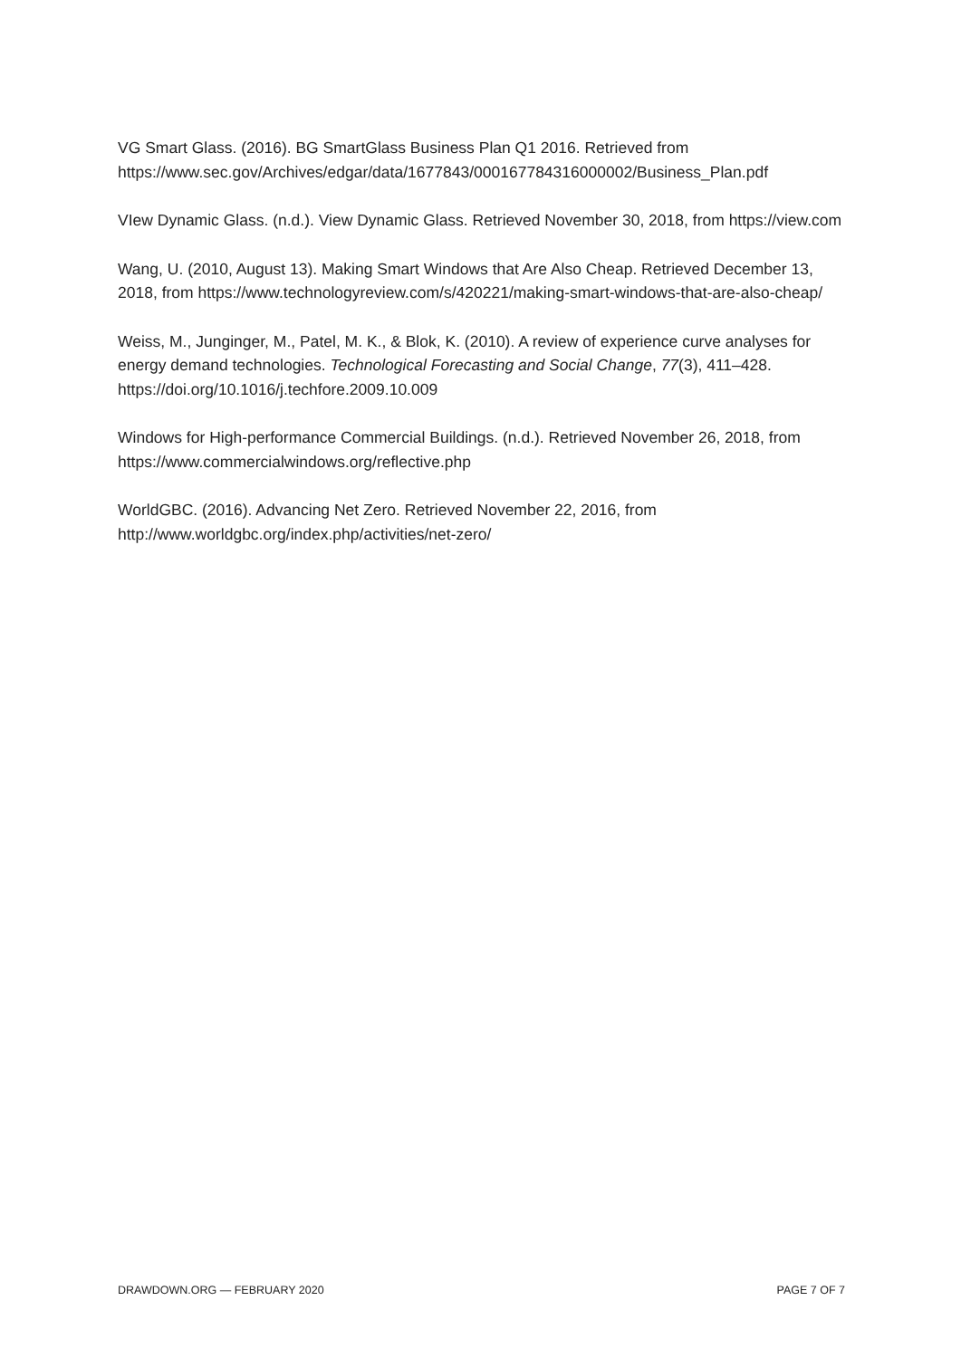VG Smart Glass. (2016). BG SmartGlass Business Plan Q1 2016. Retrieved from https://www.sec.gov/Archives/edgar/data/1677843/000167784316000002/Business_Plan.pdf
VIew Dynamic Glass. (n.d.). View Dynamic Glass. Retrieved November 30, 2018, from https://view.com
Wang, U. (2010, August 13). Making Smart Windows that Are Also Cheap. Retrieved December 13, 2018, from https://www.technologyreview.com/s/420221/making-smart-windows-that-are-also-cheap/
Weiss, M., Junginger, M., Patel, M. K., & Blok, K. (2010). A review of experience curve analyses for energy demand technologies. Technological Forecasting and Social Change, 77(3), 411–428. https://doi.org/10.1016/j.techfore.2009.10.009
Windows for High-performance Commercial Buildings. (n.d.). Retrieved November 26, 2018, from https://www.commercialwindows.org/reflective.php
WorldGBC. (2016). Advancing Net Zero. Retrieved November 22, 2016, from http://www.worldgbc.org/index.php/activities/net-zero/
DRAWDOWN.ORG — FEBRUARY 2020 PAGE 7 OF 7